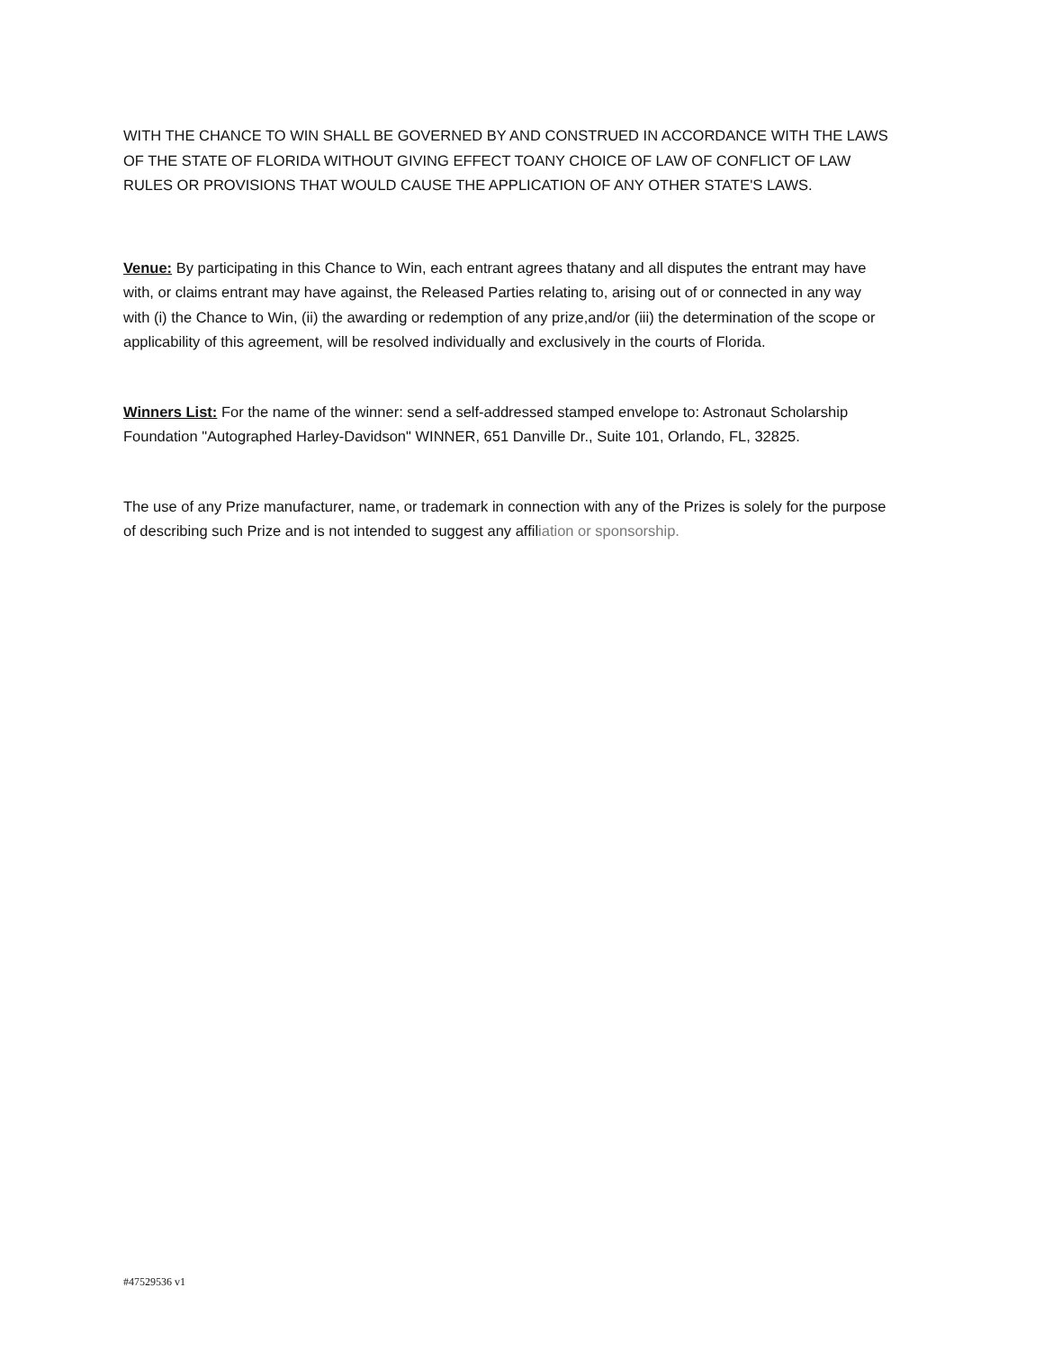WITH THE CHANCE TO WIN SHALL BE GOVERNED BY AND CONSTRUED IN ACCORDANCE WITH THE LAWS OF THE STATE OF FLORIDA WITHOUT GIVING EFFECT TOANY CHOICE OF LAW OF CONFLICT OF LAW RULES OR PROVISIONS THAT WOULD CAUSE THE APPLICATION OF ANY OTHER STATE'S LAWS.
Venue: By participating in this Chance to Win, each entrant agrees thatany and all disputes the entrant may have with, or claims entrant may have against, the Released Parties relating to, arising out of or connected in any way with (i) the Chance to Win, (ii) the awarding or redemption of any prize,and/or (iii) the determination of the scope or applicability of this agreement, will be resolved individually and exclusively in the courts of Florida.
Winners List: For the name of the winner: send a self-addressed stamped envelope to: Astronaut Scholarship Foundation "Autographed Harley-Davidson" WINNER, 651 Danville Dr., Suite 101, Orlando, FL, 32825.
The use of any Prize manufacturer, name, or trademark in connection with any of the Prizes is solely for the purpose of describing such Prize and is not intended to suggest any affiliation or sponsorship.
#47529536 v1